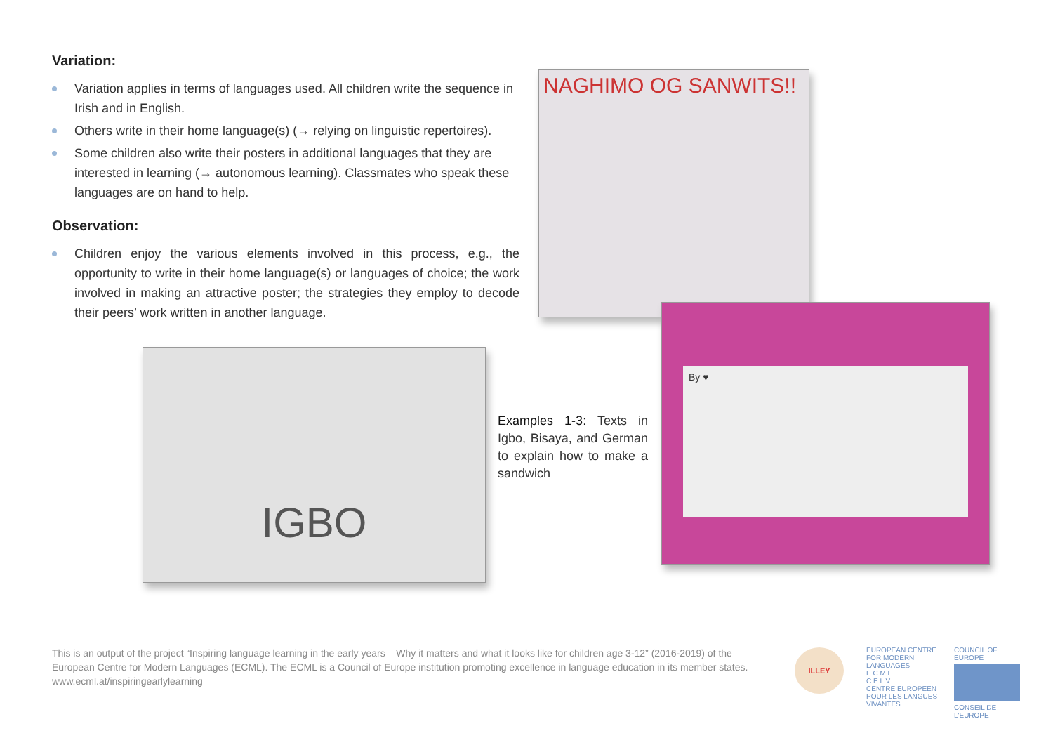Variation:
Variation applies in terms of languages used. All children write the sequence in Irish and in English.
Others write in their home language(s) (→ relying on linguistic repertoires).
Some children also write their posters in additional languages that they are interested in learning (→ autonomous learning). Classmates who speak these languages are on hand to help.
Observation:
Children enjoy the various elements involved in this process, e.g., the opportunity to write in their home language(s) or languages of choice; the work involved in making an attractive poster; the strategies they employ to decode their peers’ work written in another language.
NAGHIMO OG SANWITS!!
By ♥
IGBO
Examples 1-3: Texts in Igbo, Bisaya, and German to explain how to make a sandwich
This is an output of the project “Inspiring language learning in the early years – Why it matters and what it looks like for children age 3-12” (2016-2019) of the European Centre for Modern Languages (ECML). The ECML is a Council of Europe institution promoting excellence in language education in its member states.
www.ecml.at/inspiringearlylearning
ILLEY
EUROPEAN CENTRE FOR MODERN LANGUAGES
E C M L
C E L V
CENTRE EUROPEEN POUR LES LANGUES VIVANTES
COUNCIL OF EUROPE
CONSEIL DE L'EUROPE